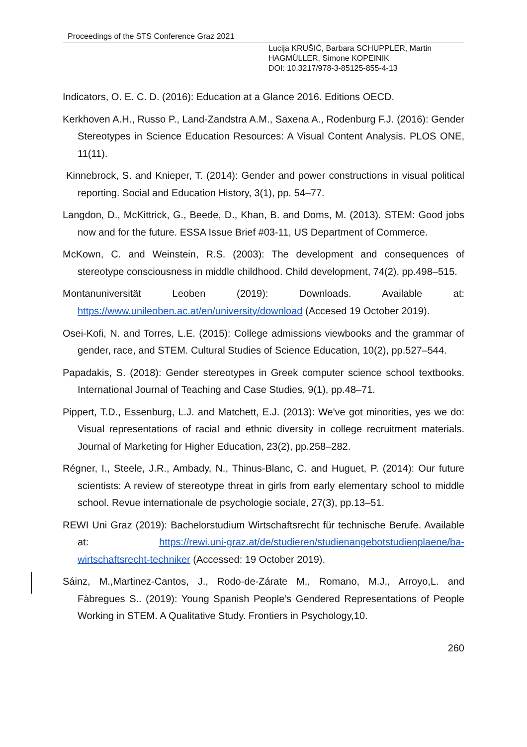Proceedings of the STS Conference Graz 2021
Lucija KRUŠIĆ, Barbara SCHUPPLER, Martin HAGMÜLLER, Simone KOPEINIK
DOI: 10.3217/978-3-85125-855-4-13
Indicators, O. E. C. D. (2016): Education at a Glance 2016. Editions OECD.
Kerkhoven A.H., Russo P., Land-Zandstra A.M., Saxena A., Rodenburg F.J. (2016): Gender Stereotypes in Science Education Resources: A Visual Content Analysis. PLOS ONE, 11(11).
Kinnebrock, S. and Knieper, T. (2014): Gender and power constructions in visual political reporting. Social and Education History, 3(1), pp. 54–77.
Langdon, D., McKittrick, G., Beede, D., Khan, B. and Doms, M. (2013). STEM: Good jobs now and for the future. ESSA Issue Brief #03-11, US Department of Commerce.
McKown, C. and Weinstein, R.S. (2003): The development and consequences of stereotype consciousness in middle childhood. Child development, 74(2), pp.498–515.
Montanuniversität Leoben (2019): Downloads. Available at:
https://www.unileoben.ac.at/en/university/download (Accesed 19 October 2019).
Osei-Kofi, N. and Torres, L.E. (2015): College admissions viewbooks and the grammar of gender, race, and STEM. Cultural Studies of Science Education, 10(2), pp.527–544.
Papadakis, S. (2018): Gender stereotypes in Greek computer science school textbooks. International Journal of Teaching and Case Studies, 9(1), pp.48–71.
Pippert, T.D., Essenburg, L.J. and Matchett, E.J. (2013): We've got minorities, yes we do: Visual representations of racial and ethnic diversity in college recruitment materials. Journal of Marketing for Higher Education, 23(2), pp.258–282.
Régner, I., Steele, J.R., Ambady, N., Thinus-Blanc, C. and Huguet, P. (2014): Our future scientists: A review of stereotype threat in girls from early elementary school to middle school. Revue internationale de psychologie sociale, 27(3), pp.13–51.
REWI Uni Graz (2019): Bachelorstudium Wirtschaftsrecht für technische Berufe. Available at: https://rewi.uni-graz.at/de/studieren/studienangebotstudienplaene/ba-wirtschaftsrecht-techniker (Accessed: 19 October 2019).
Sáinz, M.,Martinez-Cantos, J., Rodo-de-Zárate M., Romano, M.J., Arroyo,L. and Fàbregues S.. (2019): Young Spanish People’s Gendered Representations of People Working in STEM. A Qualitative Study. Frontiers in Psychology,10.
260